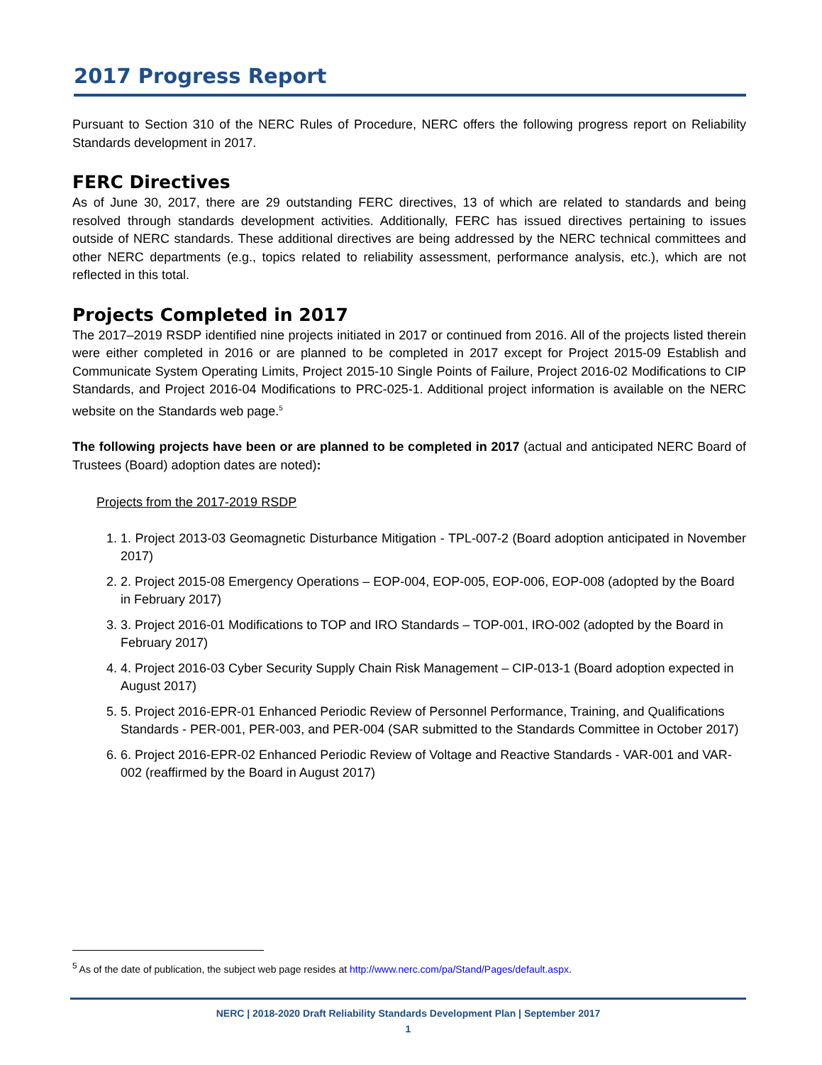2017 Progress Report
Pursuant to Section 310 of the NERC Rules of Procedure, NERC offers the following progress report on Reliability Standards development in 2017.
FERC Directives
As of June 30, 2017, there are 29 outstanding FERC directives, 13 of which are related to standards and being resolved through standards development activities. Additionally, FERC has issued directives pertaining to issues outside of NERC standards. These additional directives are being addressed by the NERC technical committees and other NERC departments (e.g., topics related to reliability assessment, performance analysis, etc.), which are not reflected in this total.
Projects Completed in 2017
The 2017–2019 RSDP identified nine projects initiated in 2017 or continued from 2016. All of the projects listed therein were either completed in 2016 or are planned to be completed in 2017 except for Project 2015-09 Establish and Communicate System Operating Limits, Project 2015-10 Single Points of Failure, Project 2016-02 Modifications to CIP Standards, and Project 2016-04 Modifications to PRC-025-1. Additional project information is available on the NERC website on the Standards web page.<sup>5</sup>
The following projects have been or are planned to be completed in 2017 (actual and anticipated NERC Board of Trustees (Board) adoption dates are noted):
Projects from the 2017-2019 RSDP
1. 1. Project 2013-03 Geomagnetic Disturbance Mitigation - TPL-007-2 (Board adoption anticipated in November 2017)
2. 2. Project 2015-08 Emergency Operations – EOP-004, EOP-005, EOP-006, EOP-008 (adopted by the Board in February 2017)
3. 3. Project 2016-01 Modifications to TOP and IRO Standards – TOP-001, IRO-002 (adopted by the Board in February 2017)
4. 4. Project 2016-03 Cyber Security Supply Chain Risk Management – CIP-013-1 (Board adoption expected in August 2017)
5. 5. Project 2016-EPR-01 Enhanced Periodic Review of Personnel Performance, Training, and Qualifications Standards - PER-001, PER-003, and PER-004 (SAR submitted to the Standards Committee in October 2017)
6. 6. Project 2016-EPR-02 Enhanced Periodic Review of Voltage and Reactive Standards - VAR-001 and VAR-002 (reaffirmed by the Board in August 2017)
<sup>5</sup> As of the date of publication, the subject web page resides at http://www.nerc.com/pa/Stand/Pages/default.aspx.
NERC | 2018-2020 Draft Reliability Standards Development Plan | September 2017
1